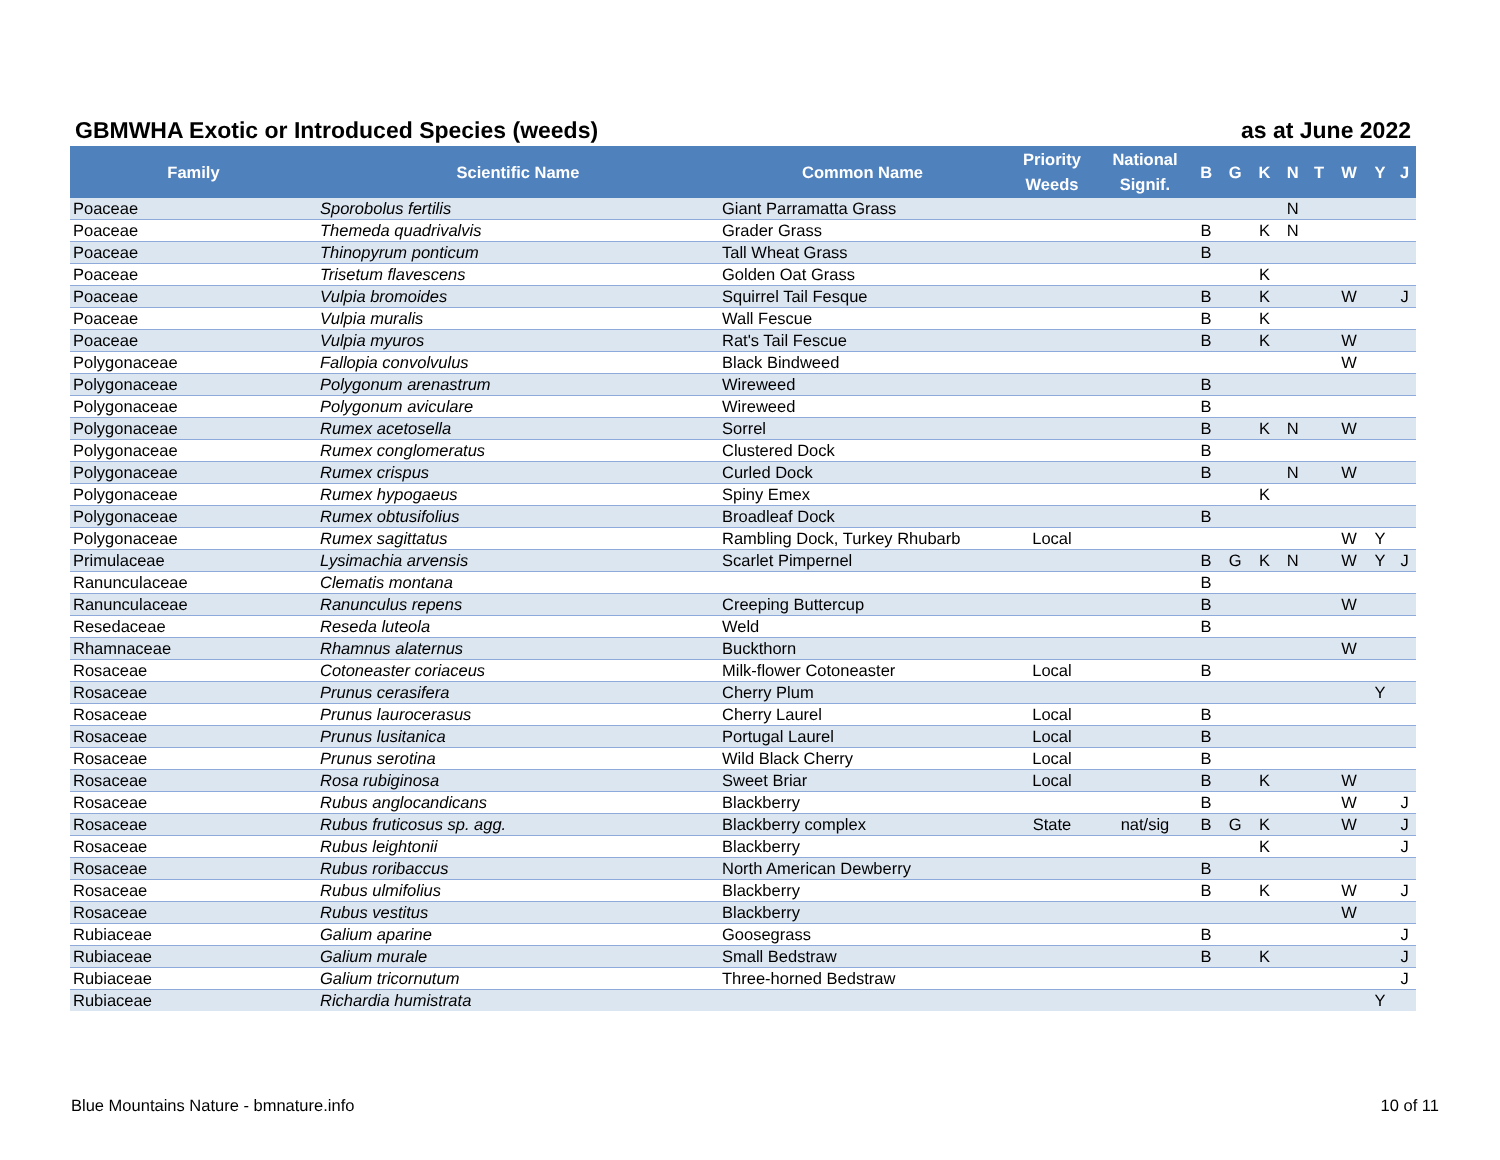GBMWHA Exotic or Introduced Species (weeds) as at June 2022
| Family | Scientific Name | Common Name | Priority Weeds | National Signif. | B | G | K | N | T | W | Y | J |
| --- | --- | --- | --- | --- | --- | --- | --- | --- | --- | --- | --- | --- |
| Poaceae | Sporobolus fertilis | Giant Parramatta Grass | | | | | | N | | | | |
| Poaceae | Themeda quadrivalvis | Grader Grass | | | B | | K | N | | | | |
| Poaceae | Thinopyrum ponticum | Tall Wheat Grass | | | B | | | | | | | |
| Poaceae | Trisetum flavescens | Golden Oat Grass | | | | | K | | | | | |
| Poaceae | Vulpia bromoides | Squirrel Tail Fesque | | | B | | K | | | W | | J |
| Poaceae | Vulpia muralis | Wall Fescue | | | B | | K | | | | | |
| Poaceae | Vulpia myuros | Rat's Tail Fescue | | | B | | K | | | W | | |
| Polygonaceae | Fallopia convolvulus | Black Bindweed | | | | | | | | W | | |
| Polygonaceae | Polygonum arenastrum | Wireweed | | | B | | | | | | | |
| Polygonaceae | Polygonum aviculare | Wireweed | | | B | | | | | | | |
| Polygonaceae | Rumex acetosella | Sorrel | | | B | | K | N | | W | | |
| Polygonaceae | Rumex conglomeratus | Clustered Dock | | | B | | | | | | | |
| Polygonaceae | Rumex crispus | Curled Dock | | | B | | | N | | W | | |
| Polygonaceae | Rumex hypogaeus | Spiny Emex | | | | | K | | | | | |
| Polygonaceae | Rumex obtusifolius | Broadleaf Dock | | | B | | | | | | | |
| Polygonaceae | Rumex sagittatus | Rambling Dock, Turkey Rhubarb | Local | | | | | | | W | Y | |
| Primulaceae | Lysimachia arvensis | Scarlet Pimpernel | | | B | G | K | N | | W | Y | J |
| Ranunculaceae | Clematis montana | | | | B | | | | | | | |
| Ranunculaceae | Ranunculus repens | Creeping Buttercup | | | B | | | | | W | | |
| Resedaceae | Reseda luteola | Weld | | | B | | | | | | | |
| Rhamnaceae | Rhamnus alaternus | Buckthorn | | | | | | | | W | | |
| Rosaceae | Cotoneaster coriaceus | Milk-flower Cotoneaster | Local | | B | | | | | | | |
| Rosaceae | Prunus cerasifera | Cherry Plum | | | | | | | | | Y | |
| Rosaceae | Prunus laurocerasus | Cherry Laurel | Local | | B | | | | | | | |
| Rosaceae | Prunus lusitanica | Portugal Laurel | Local | | B | | | | | | | |
| Rosaceae | Prunus serotina | Wild Black Cherry | Local | | B | | | | | | | |
| Rosaceae | Rosa rubiginosa | Sweet Briar | Local | | B | | K | | | W | | |
| Rosaceae | Rubus anglocandicans | Blackberry | | | B | | | | | W | | J |
| Rosaceae | Rubus fruticosus sp. agg. | Blackberry complex | State | nat/sig | B | G | K | | | W | | J |
| Rosaceae | Rubus leightonii | Blackberry | | | | | K | | | | | J |
| Rosaceae | Rubus roribaccus | North American Dewberry | | | B | | | | | | | |
| Rosaceae | Rubus ulmifolius | Blackberry | | | B | | K | | | W | | J |
| Rosaceae | Rubus vestitus | Blackberry | | | | | | | | W | | |
| Rubiaceae | Galium aparine | Goosegrass | | | B | | | | | | | J |
| Rubiaceae | Galium murale | Small Bedstraw | | | B | | K | | | | | J |
| Rubiaceae | Galium tricornutum | Three-horned Bedstraw | | | | | | | | | | J |
| Rubiaceae | Richardia humistrata | | | | | | | | | | Y | |
Blue Mountains Nature - bmnature.info 10 of 11